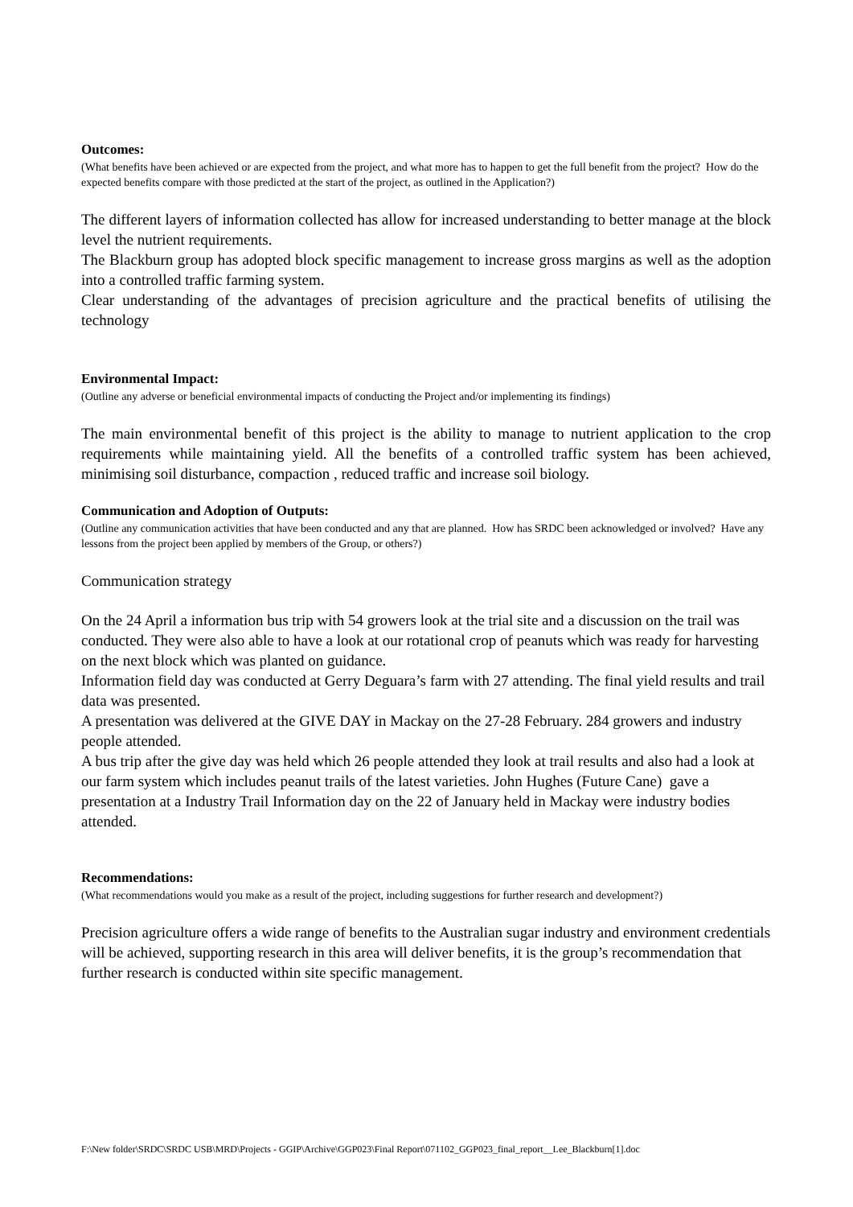Outcomes:
(What benefits have been achieved or are expected from the project, and what more has to happen to get the full benefit from the project? How do the expected benefits compare with those predicted at the start of the project, as outlined in the Application?)
The different layers of information collected has allow for increased understanding to better manage at the block level the nutrient requirements.
The Blackburn group has adopted block specific management to increase gross margins as well as the adoption into a controlled traffic farming system.
Clear understanding of the advantages of precision agriculture and the practical benefits of utilising the technology
Environmental Impact:
(Outline any adverse or beneficial environmental impacts of conducting the Project and/or implementing its findings)
The main environmental benefit of this project is the ability to manage to nutrient application to the crop requirements while maintaining yield. All the benefits of a controlled traffic system has been achieved, minimising soil disturbance, compaction , reduced traffic and increase soil biology.
Communication and Adoption of Outputs:
(Outline any communication activities that have been conducted and any that are planned. How has SRDC been acknowledged or involved? Have any lessons from the project been applied by members of the Group, or others?)
Communication strategy
On the 24 April a information bus trip with 54 growers look at the trial site and a discussion on the trail was conducted. They were also able to have a look at our rotational crop of peanuts which was ready for harvesting on the next block which was planted on guidance.
Information field day was conducted at Gerry Deguara’s farm with 27 attending. The final yield results and trail data was presented.
A presentation was delivered at the GIVE DAY in Mackay on the 27-28 February. 284 growers and industry people attended.
A bus trip after the give day was held which 26 people attended they look at trail results and also had a look at our farm system which includes peanut trails of the latest varieties. John Hughes (Future Cane) gave a presentation at a Industry Trail Information day on the 22 of January held in Mackay were industry bodies attended.
Recommendations:
(What recommendations would you make as a result of the project, including suggestions for further research and development?)
Precision agriculture offers a wide range of benefits to the Australian sugar industry and environment credentials will be achieved, supporting research in this area will deliver benefits, it is the group’s recommendation that further research is conducted within site specific management.
F:\New folder\SRDC\SRDC USB\MRD\Projects - GGIP\Archive\GGP023\Final Report\071102_GGP023_final_report__Lee_Blackburn[1].doc